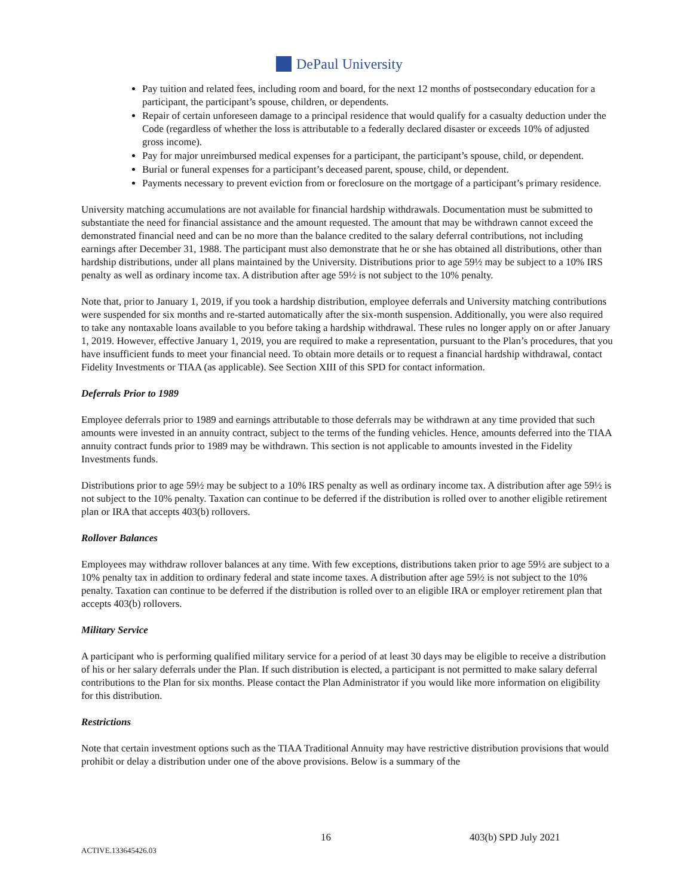DePaul University
Pay tuition and related fees, including room and board, for the next 12 months of postsecondary education for a participant, the participant’s spouse, children, or dependents.
Repair of certain unforeseen damage to a principal residence that would qualify for a casualty deduction under the Code (regardless of whether the loss is attributable to a federally declared disaster or exceeds 10% of adjusted gross income).
Pay for major unreimbursed medical expenses for a participant, the participant’s spouse, child, or dependent.
Burial or funeral expenses for a participant’s deceased parent, spouse, child, or dependent.
Payments necessary to prevent eviction from or foreclosure on the mortgage of a participant’s primary residence.
University matching accumulations are not available for financial hardship withdrawals. Documentation must be submitted to substantiate the need for financial assistance and the amount requested. The amount that may be withdrawn cannot exceed the demonstrated financial need and can be no more than the balance credited to the salary deferral contributions, not including earnings after December 31, 1988. The participant must also demonstrate that he or she has obtained all distributions, other than hardship distributions, under all plans maintained by the University. Distributions prior to age 59½ may be subject to a 10% IRS penalty as well as ordinary income tax. A distribution after age 59½ is not subject to the 10% penalty.
Note that, prior to January 1, 2019, if you took a hardship distribution, employee deferrals and University matching contributions were suspended for six months and re-started automatically after the six-month suspension. Additionally, you were also required to take any nontaxable loans available to you before taking a hardship withdrawal. These rules no longer apply on or after January 1, 2019. However, effective January 1, 2019, you are required to make a representation, pursuant to the Plan’s procedures, that you have insufficient funds to meet your financial need. To obtain more details or to request a financial hardship withdrawal, contact Fidelity Investments or TIAA (as applicable). See Section XIII of this SPD for contact information.
Deferrals Prior to 1989
Employee deferrals prior to 1989 and earnings attributable to those deferrals may be withdrawn at any time provided that such amounts were invested in an annuity contract, subject to the terms of the funding vehicles. Hence, amounts deferred into the TIAA annuity contract funds prior to 1989 may be withdrawn. This section is not applicable to amounts invested in the Fidelity Investments funds.
Distributions prior to age 59½ may be subject to a 10% IRS penalty as well as ordinary income tax. A distribution after age 59½ is not subject to the 10% penalty. Taxation can continue to be deferred if the distribution is rolled over to another eligible retirement plan or IRA that accepts 403(b) rollovers.
Rollover Balances
Employees may withdraw rollover balances at any time. With few exceptions, distributions taken prior to age 59½ are subject to a 10% penalty tax in addition to ordinary federal and state income taxes. A distribution after age 59½ is not subject to the 10% penalty. Taxation can continue to be deferred if the distribution is rolled over to an eligible IRA or employer retirement plan that accepts 403(b) rollovers.
Military Service
A participant who is performing qualified military service for a period of at least 30 days may be eligible to receive a distribution of his or her salary deferrals under the Plan. If such distribution is elected, a participant is not permitted to make salary deferral contributions to the Plan for six months. Please contact the Plan Administrator if you would like more information on eligibility for this distribution.
Restrictions
Note that certain investment options such as the TIAA Traditional Annuity may have restrictive distribution provisions that would prohibit or delay a distribution under one of the above provisions. Below is a summary of the
16 403(b) SPD July 2021
ACTIVE.133645426.03